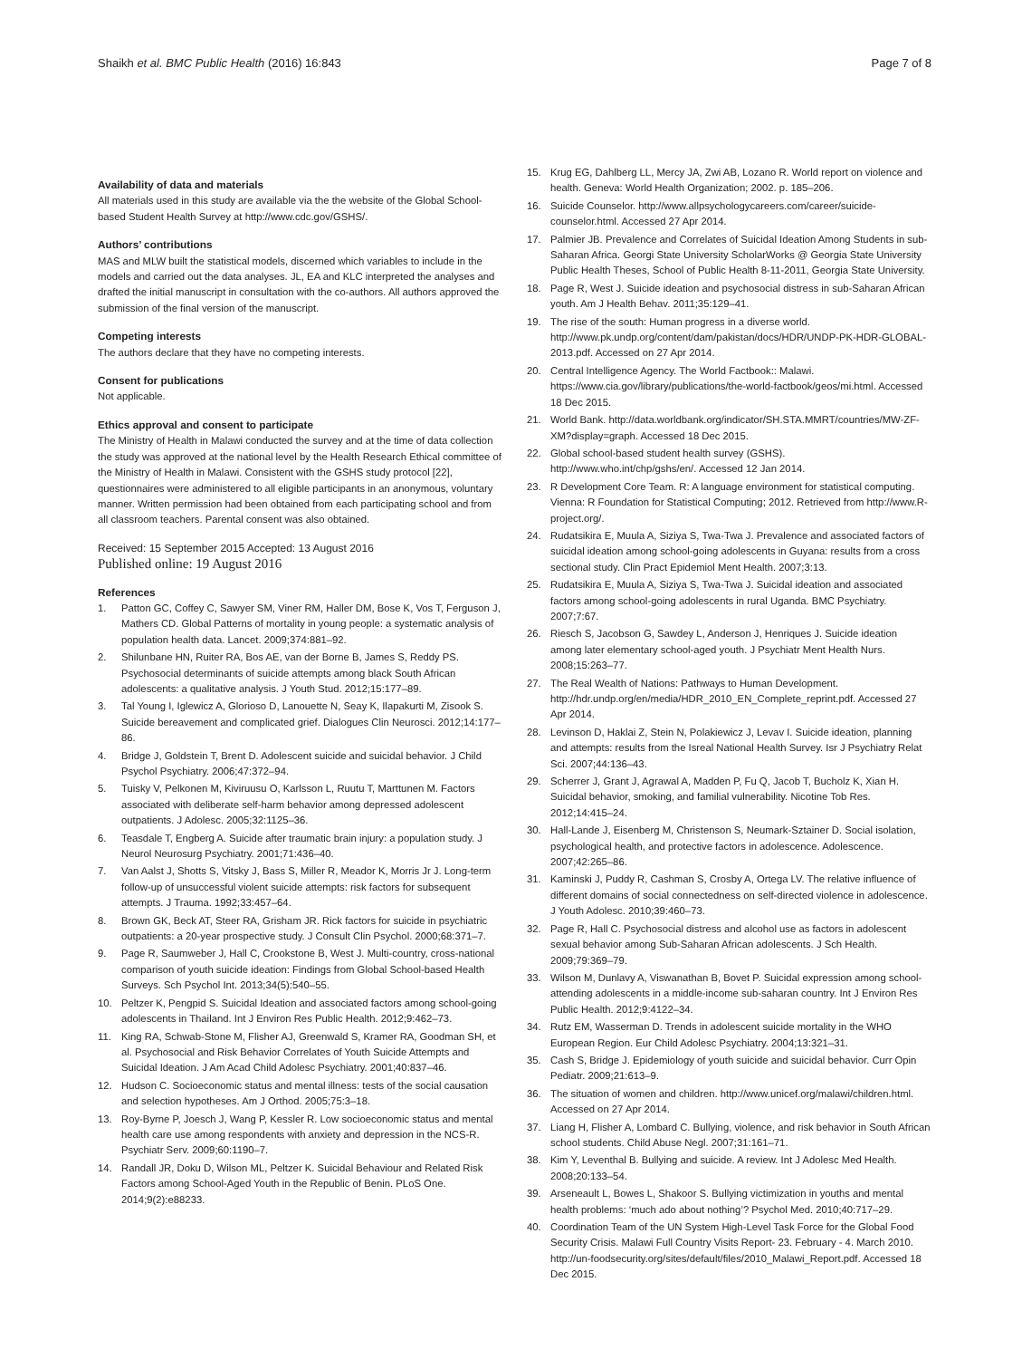Shaikh et al. BMC Public Health (2016) 16:843
Page 7 of 8
Availability of data and materials
All materials used in this study are available via the the website of the Global School-based Student Health Survey at http://www.cdc.gov/GSHS/.
Authors’ contributions
MAS and MLW built the statistical models, discerned which variables to include in the models and carried out the data analyses. JL, EA and KLC interpreted the analyses and drafted the initial manuscript in consultation with the co-authors. All authors approved the submission of the final version of the manuscript.
Competing interests
The authors declare that they have no competing interests.
Consent for publications
Not applicable.
Ethics approval and consent to participate
The Ministry of Health in Malawi conducted the survey and at the time of data collection the study was approved at the national level by the Health Research Ethical committee of the Ministry of Health in Malawi. Consistent with the GSHS study protocol [22], questionnaires were administered to all eligible participants in an anonymous, voluntary manner. Written permission had been obtained from each participating school and from all classroom teachers. Parental consent was also obtained.
Received: 15 September 2015 Accepted: 13 August 2016
Published online: 19 August 2016
References
1. Patton GC, Coffey C, Sawyer SM, Viner RM, Haller DM, Bose K, Vos T, Ferguson J, Mathers CD. Global Patterns of mortality in young people: a systematic analysis of population health data. Lancet. 2009;374:881–92.
2. Shilunbane HN, Ruiter RA, Bos AE, van der Borne B, James S, Reddy PS. Psychosocial determinants of suicide attempts among black South African adolescents: a qualitative analysis. J Youth Stud. 2012;15:177–89.
3. Tal Young I, Iglewicz A, Glorioso D, Lanouette N, Seay K, Ilapakurti M, Zisook S. Suicide bereavement and complicated grief. Dialogues Clin Neurosci. 2012;14:177–86.
4. Bridge J, Goldstein T, Brent D. Adolescent suicide and suicidal behavior. J Child Psychol Psychiatry. 2006;47:372–94.
5. Tuisky V, Pelkonen M, Kiviruusu O, Karlsson L, Ruutu T, Marttunen M. Factors associated with deliberate self-harm behavior among depressed adolescent outpatients. J Adolesc. 2005;32:1125–36.
6. Teasdale T, Engberg A. Suicide after traumatic brain injury: a population study. J Neurol Neurosurg Psychiatry. 2001;71:436–40.
7. Van Aalst J, Shotts S, Vitsky J, Bass S, Miller R, Meador K, Morris Jr J. Long-term follow-up of unsuccessful violent suicide attempts: risk factors for subsequent attempts. J Trauma. 1992;33:457–64.
8. Brown GK, Beck AT, Steer RA, Grisham JR. Rick factors for suicide in psychiatric outpatients: a 20-year prospective study. J Consult Clin Psychol. 2000;68:371–7.
9. Page R, Saumweber J, Hall C, Crookstone B, West J. Multi-country, cross-national comparison of youth suicide ideation: Findings from Global School-based Health Surveys. Sch Psychol Int. 2013;34(5):540–55.
10. Peltzer K, Pengpid S. Suicidal Ideation and associated factors among school-going adolescents in Thailand. Int J Environ Res Public Health. 2012;9:462–73.
11. King RA, Schwab-Stone M, Flisher AJ, Greenwald S, Kramer RA, Goodman SH, et al. Psychosocial and Risk Behavior Correlates of Youth Suicide Attempts and Suicidal Ideation. J Am Acad Child Adolesc Psychiatry. 2001;40:837–46.
12. Hudson C. Socioeconomic status and mental illness: tests of the social causation and selection hypotheses. Am J Orthod. 2005;75:3–18.
13. Roy-Byrne P, Joesch J, Wang P, Kessler R. Low socioeconomic status and mental health care use among respondents with anxiety and depression in the NCS-R. Psychiatr Serv. 2009;60:1190–7.
14. Randall JR, Doku D, Wilson ML, Peltzer K. Suicidal Behaviour and Related Risk Factors among School-Aged Youth in the Republic of Benin. PLoS One. 2014;9(2):e88233.
15. Krug EG, Dahlberg LL, Mercy JA, Zwi AB, Lozano R. World report on violence and health. Geneva: World Health Organization; 2002. p. 185–206.
16. Suicide Counselor. http://www.allpsychologycareers.com/career/suicide-counselor.html. Accessed 27 Apr 2014.
17. Palmier JB. Prevalence and Correlates of Suicidal Ideation Among Students in sub-Saharan Africa. Georgi State University ScholarWorks @ Georgia State University Public Health Theses, School of Public Health 8-11-2011, Georgia State University.
18. Page R, West J. Suicide ideation and psychosocial distress in sub-Saharan African youth. Am J Health Behav. 2011;35:129–41.
19. The rise of the south: Human progress in a diverse world. http://www.pk.undp.org/content/dam/pakistan/docs/HDR/UNDP-PK-HDR-GLOBAL-2013.pdf. Accessed on 27 Apr 2014.
20. Central Intelligence Agency. The World Factbook:: Malawi. https://www.cia.gov/library/publications/the-world-factbook/geos/mi.html. Accessed 18 Dec 2015.
21. World Bank. http://data.worldbank.org/indicator/SH.STA.MMRT/countries/MW-ZF-XM?display=graph. Accessed 18 Dec 2015.
22. Global school-based student health survey (GSHS). http://www.who.int/chp/gshs/en/. Accessed 12 Jan 2014.
23. R Development Core Team. R: A language environment for statistical computing. Vienna: R Foundation for Statistical Computing; 2012. Retrieved from http://www.R-project.org/.
24. Rudatsikira E, Muula A, Siziya S, Twa-Twa J. Prevalence and associated factors of suicidal ideation among school-going adolescents in Guyana: results from a cross sectional study. Clin Pract Epidemiol Ment Health. 2007;3:13.
25. Rudatsikira E, Muula A, Siziya S, Twa-Twa J. Suicidal ideation and associated factors among school-going adolescents in rural Uganda. BMC Psychiatry. 2007;7:67.
26. Riesch S, Jacobson G, Sawdey L, Anderson J, Henriques J. Suicide ideation among later elementary school-aged youth. J Psychiatr Ment Health Nurs. 2008;15:263–77.
27. The Real Wealth of Nations: Pathways to Human Development. http://hdr.undp.org/en/media/HDR_2010_EN_Complete_reprint.pdf. Accessed 27 Apr 2014.
28. Levinson D, Haklai Z, Stein N, Polakiewicz J, Levav I. Suicide ideation, planning and attempts: results from the Isreal National Health Survey. Isr J Psychiatry Relat Sci. 2007;44:136–43.
29. Scherrer J, Grant J, Agrawal A, Madden P, Fu Q, Jacob T, Bucholz K, Xian H. Suicidal behavior, smoking, and familial vulnerability. Nicotine Tob Res. 2012;14:415–24.
30. Hall-Lande J, Eisenberg M, Christenson S, Neumark-Sztainer D. Social isolation, psychological health, and protective factors in adolescence. Adolescence. 2007;42:265–86.
31. Kaminski J, Puddy R, Cashman S, Crosby A, Ortega LV. The relative influence of different domains of social connectedness on self-directed violence in adolescence. J Youth Adolesc. 2010;39:460–73.
32. Page R, Hall C. Psychosocial distress and alcohol use as factors in adolescent sexual behavior among Sub-Saharan African adolescents. J Sch Health. 2009;79:369–79.
33. Wilson M, Dunlavy A, Viswanathan B, Bovet P. Suicidal expression among school-attending adolescents in a middle-income sub-saharan country. Int J Environ Res Public Health. 2012;9:4122–34.
34. Rutz EM, Wasserman D. Trends in adolescent suicide mortality in the WHO European Region. Eur Child Adolesc Psychiatry. 2004;13:321–31.
35. Cash S, Bridge J. Epidemiology of youth suicide and suicidal behavior. Curr Opin Pediatr. 2009;21:613–9.
36. The situation of women and children. http://www.unicef.org/malawi/children.html. Accessed on 27 Apr 2014.
37. Liang H, Flisher A, Lombard C. Bullying, violence, and risk behavior in South African school students. Child Abuse Negl. 2007;31:161–71.
38. Kim Y, Leventhal B. Bullying and suicide. A review. Int J Adolesc Med Health. 2008;20:133–54.
39. Arseneault L, Bowes L, Shakoor S. Bullying victimization in youths and mental health problems: ‘much ado about nothing’? Psychol Med. 2010;40:717–29.
40. Coordination Team of the UN System High-Level Task Force for the Global Food Security Crisis. Malawi Full Country Visits Report- 23. February - 4. March 2010. http://un-foodsecurity.org/sites/default/files/2010_Malawi_Report.pdf. Accessed 18 Dec 2015.